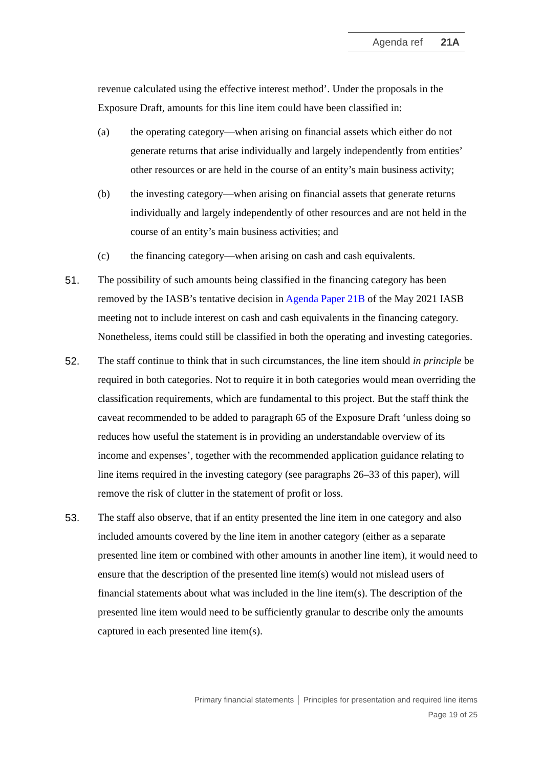Agenda ref 21A
revenue calculated using the effective interest method’. Under the proposals in the Exposure Draft, amounts for this line item could have been classified in:
(a) the operating category—when arising on financial assets which either do not generate returns that arise individually and largely independently from entities’ other resources or are held in the course of an entity’s main business activity;
(b) the investing category—when arising on financial assets that generate returns individually and largely independently of other resources and are not held in the course of an entity’s main business activities; and
(c) the financing category—when arising on cash and cash equivalents.
51. The possibility of such amounts being classified in the financing category has been removed by the IASB’s tentative decision in Agenda Paper 21B of the May 2021 IASB meeting not to include interest on cash and cash equivalents in the financing category. Nonetheless, items could still be classified in both the operating and investing categories.
52. The staff continue to think that in such circumstances, the line item should in principle be required in both categories. Not to require it in both categories would mean overriding the classification requirements, which are fundamental to this project. But the staff think the caveat recommended to be added to paragraph 65 of the Exposure Draft ‘unless doing so reduces how useful the statement is in providing an understandable overview of its income and expenses’, together with the recommended application guidance relating to line items required in the investing category (see paragraphs 26–33 of this paper), will remove the risk of clutter in the statement of profit or loss.
53. The staff also observe, that if an entity presented the line item in one category and also included amounts covered by the line item in another category (either as a separate presented line item or combined with other amounts in another line item), it would need to ensure that the description of the presented line item(s) would not mislead users of financial statements about what was included in the line item(s). The description of the presented line item would need to be sufficiently granular to describe only the amounts captured in each presented line item(s).
Primary financial statements │ Principles for presentation and required line items
Page 19 of 25